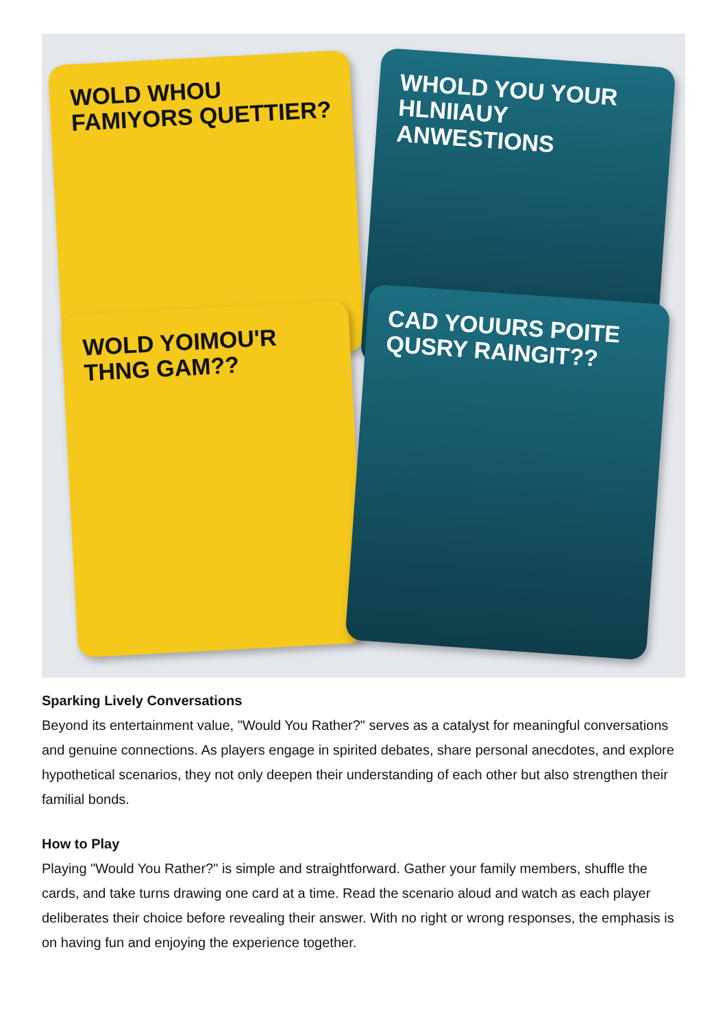WOLD WHOU FAMIYORS QUETTIER?
WHOLD YOU YOUR HLNIIAUY ANWESTIONS
WOLD YOIMOU'R THNG GAM??
CAD YOUURS POITE QUSRY RAINGIT??
Sparking Lively Conversations
Beyond its entertainment value, "Would You Rather?" serves as a catalyst for meaningful conversations and genuine connections. As players engage in spirited debates, share personal anecdotes, and explore hypothetical scenarios, they not only deepen their understanding of each other but also strengthen their familial bonds.
How to Play
Playing "Would You Rather?" is simple and straightforward. Gather your family members, shuffle the cards, and take turns drawing one card at a time. Read the scenario aloud and watch as each player deliberates their choice before revealing their answer. With no right or wrong responses, the emphasis is on having fun and enjoying the experience together.